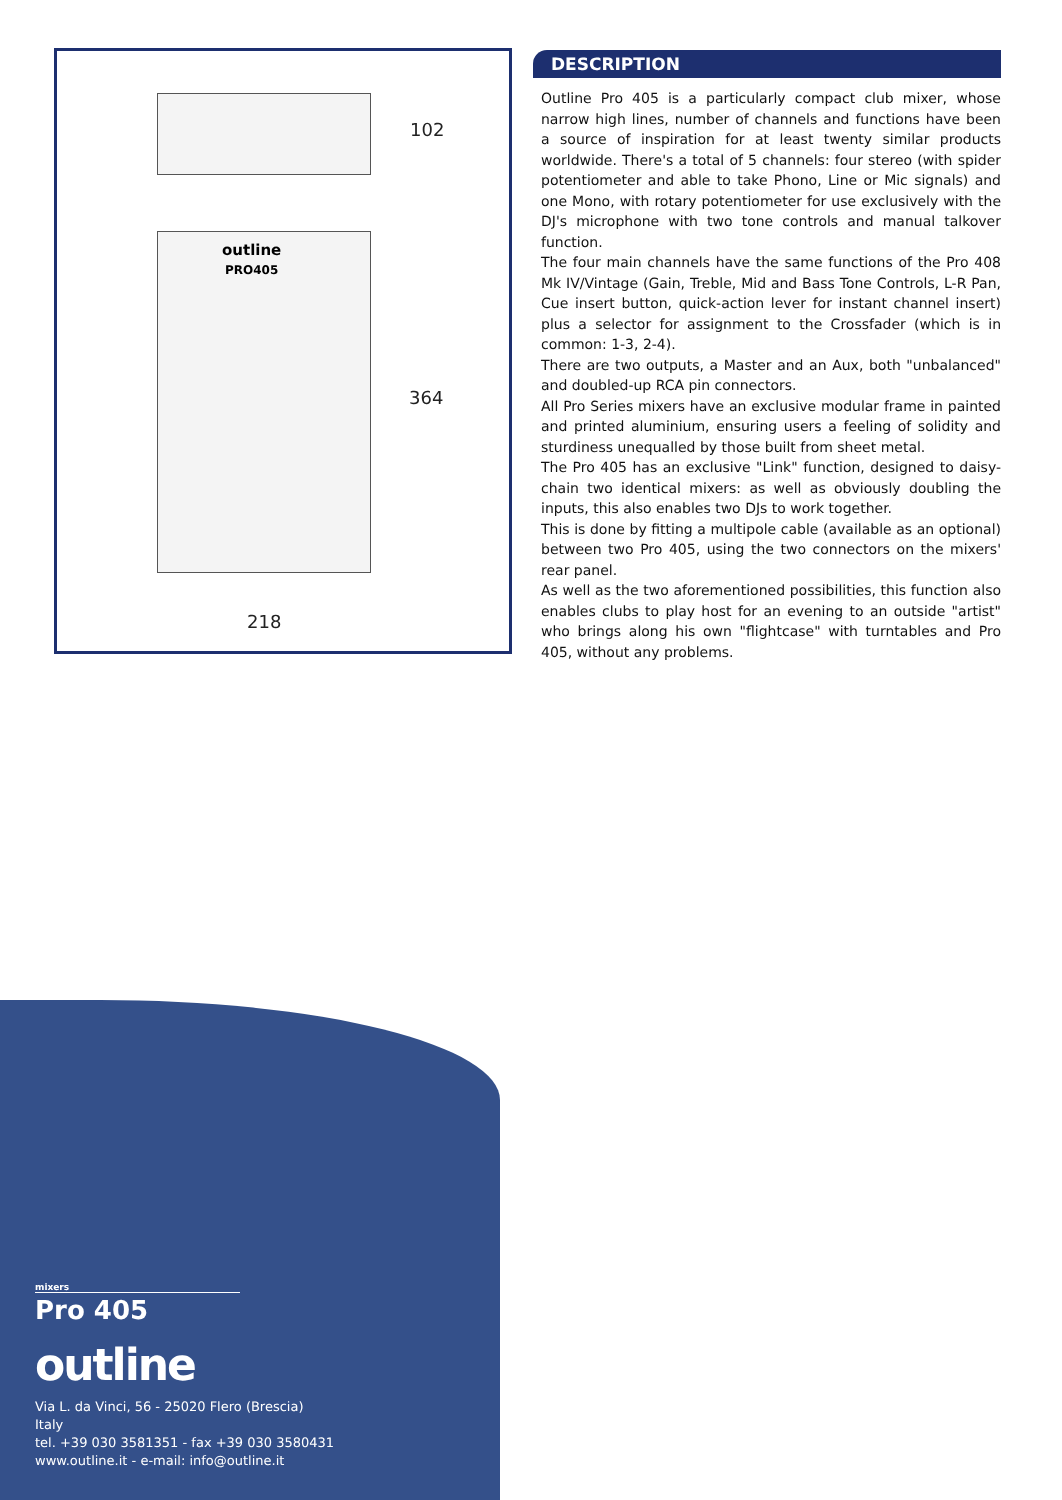102
364
218
outline
PRO405
DESCRIPTION
Outline Pro 405 is a particularly compact club mixer, whose narrow high lines, number of channels and functions have been a source of inspiration for at least twenty similar products worldwide. There's a total of 5 channels: four stereo (with spider potentiometer and able to take Phono, Line or Mic signals) and one Mono, with rotary potentiometer for use exclusively with the DJ's microphone with two tone controls and manual talkover function.
The four main channels have the same functions of the Pro 408 Mk IV/Vintage (Gain, Treble, Mid and Bass Tone Controls, L-R Pan, Cue insert button, quick-action lever for instant channel insert) plus a selector for assignment to the Crossfader (which is in common: 1-3, 2-4).
There are two outputs, a Master and an Aux, both "unbalanced" and doubled-up RCA pin connectors.
All Pro Series mixers have an exclusive modular frame in painted and printed aluminium, ensuring users a feeling of solidity and sturdiness unequalled by those built from sheet metal.
The Pro 405 has an exclusive "Link" function, designed to daisy-chain two identical mixers: as well as obviously doubling the inputs, this also enables two DJs to work together.
This is done by fitting a multipole cable (available as an optional) between two Pro 405, using the two connectors on the mixers' rear panel.
As well as the two aforementioned possibilities, this function also enables clubs to play host for an evening to an outside "artist" who brings along his own "flightcase" with turntables and Pro 405, without any problems.
mixers
Pro 405
outline
Via L. da Vinci, 56 - 25020 Flero (Brescia) Italy
tel. +39 030 3581351 - fax +39 030 3580431
www.outline.it - e-mail: info@outline.it